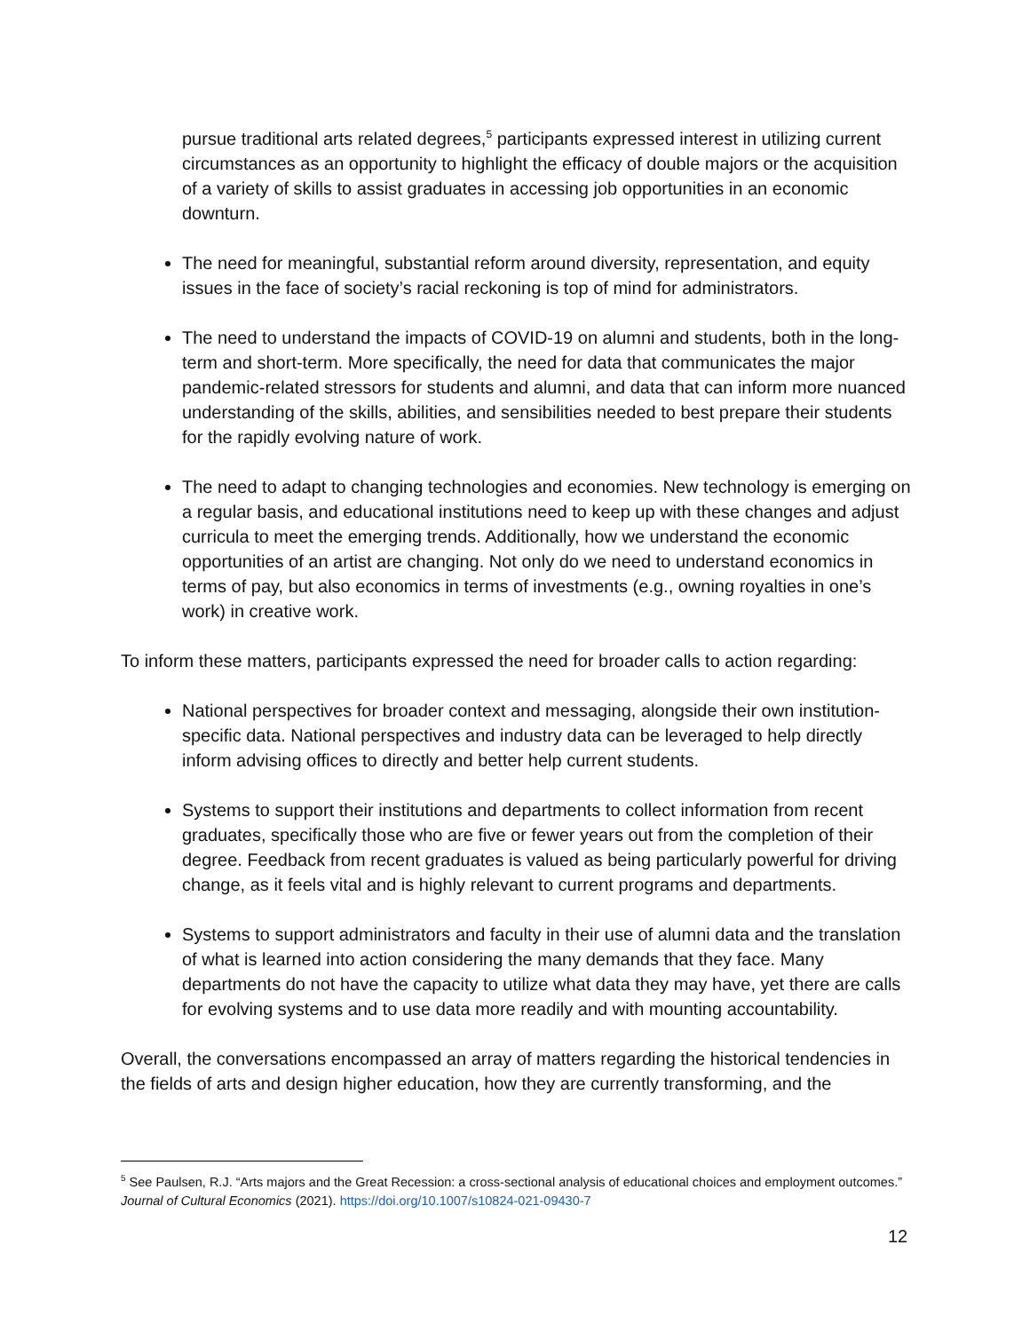pursue traditional arts related degrees,<sup>5</sup> participants expressed interest in utilizing current circumstances as an opportunity to highlight the efficacy of double majors or the acquisition of a variety of skills to assist graduates in accessing job opportunities in an economic downturn.
The need for meaningful, substantial reform around diversity, representation, and equity issues in the face of society’s racial reckoning is top of mind for administrators.
The need to understand the impacts of COVID-19 on alumni and students, both in the long-term and short-term. More specifically, the need for data that communicates the major pandemic-related stressors for students and alumni, and data that can inform more nuanced understanding of the skills, abilities, and sensibilities needed to best prepare their students for the rapidly evolving nature of work.
The need to adapt to changing technologies and economies. New technology is emerging on a regular basis, and educational institutions need to keep up with these changes and adjust curricula to meet the emerging trends. Additionally, how we understand the economic opportunities of an artist are changing. Not only do we need to understand economics in terms of pay, but also economics in terms of investments (e.g., owning royalties in one’s work) in creative work.
To inform these matters, participants expressed the need for broader calls to action regarding:
National perspectives for broader context and messaging, alongside their own institution-specific data. National perspectives and industry data can be leveraged to help directly inform advising offices to directly and better help current students.
Systems to support their institutions and departments to collect information from recent graduates, specifically those who are five or fewer years out from the completion of their degree. Feedback from recent graduates is valued as being particularly powerful for driving change, as it feels vital and is highly relevant to current programs and departments.
Systems to support administrators and faculty in their use of alumni data and the translation of what is learned into action considering the many demands that they face. Many departments do not have the capacity to utilize what data they may have, yet there are calls for evolving systems and to use data more readily and with mounting accountability.
Overall, the conversations encompassed an array of matters regarding the historical tendencies in the fields of arts and design higher education, how they are currently transforming, and the
<sup>5</sup> See Paulsen, R.J. “Arts majors and the Great Recession: a cross-sectional analysis of educational choices and employment outcomes.” Journal of Cultural Economics (2021). https://doi.org/10.1007/s10824-021-09430-7
12